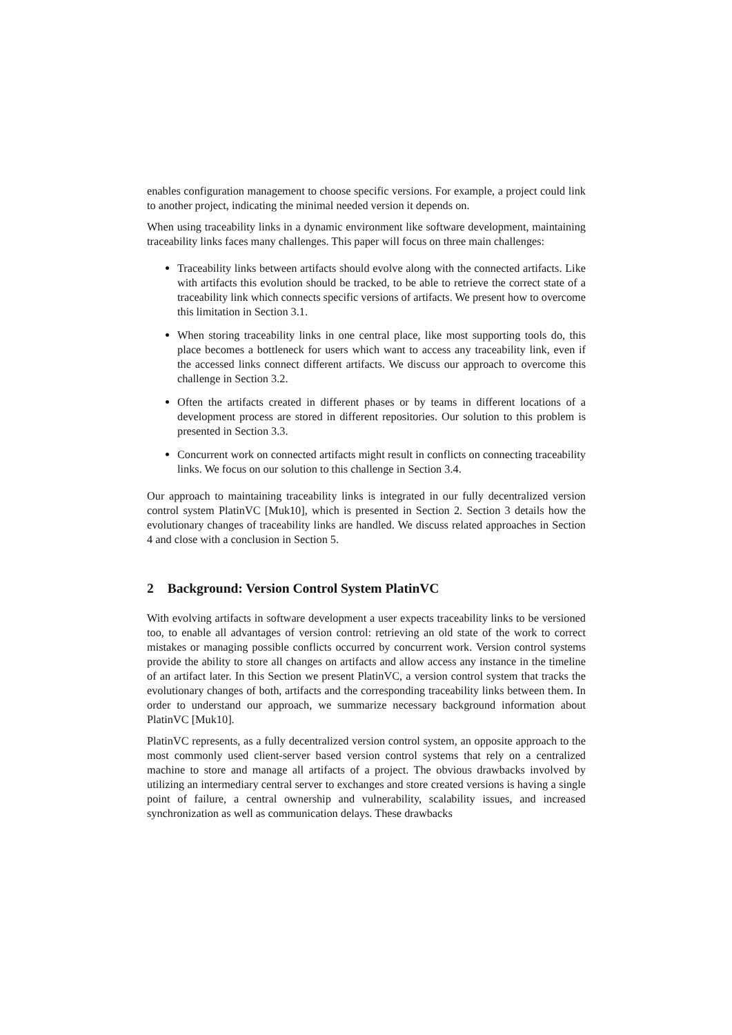enables configuration management to choose specific versions. For example, a project could link to another project, indicating the minimal needed version it depends on.
When using traceability links in a dynamic environment like software development, maintaining traceability links faces many challenges. This paper will focus on three main challenges:
Traceability links between artifacts should evolve along with the connected artifacts. Like with artifacts this evolution should be tracked, to be able to retrieve the correct state of a traceability link which connects specific versions of artifacts. We present how to overcome this limitation in Section 3.1.
When storing traceability links in one central place, like most supporting tools do, this place becomes a bottleneck for users which want to access any traceability link, even if the accessed links connect different artifacts. We discuss our approach to overcome this challenge in Section 3.2.
Often the artifacts created in different phases or by teams in different locations of a development process are stored in different repositories. Our solution to this problem is presented in Section 3.3.
Concurrent work on connected artifacts might result in conflicts on connecting traceability links. We focus on our solution to this challenge in Section 3.4.
Our approach to maintaining traceability links is integrated in our fully decentralized version control system PlatinVC [Muk10], which is presented in Section 2. Section 3 details how the evolutionary changes of traceability links are handled. We discuss related approaches in Section 4 and close with a conclusion in Section 5.
2 Background: Version Control System PlatinVC
With evolving artifacts in software development a user expects traceability links to be versioned too, to enable all advantages of version control: retrieving an old state of the work to correct mistakes or managing possible conflicts occurred by concurrent work. Version control systems provide the ability to store all changes on artifacts and allow access any instance in the timeline of an artifact later. In this Section we present PlatinVC, a version control system that tracks the evolutionary changes of both, artifacts and the corresponding traceability links between them. In order to understand our approach, we summarize necessary background information about PlatinVC [Muk10].
PlatinVC represents, as a fully decentralized version control system, an opposite approach to the most commonly used client-server based version control systems that rely on a centralized machine to store and manage all artifacts of a project. The obvious drawbacks involved by utilizing an intermediary central server to exchanges and store created versions is having a single point of failure, a central ownership and vulnerability, scalability issues, and increased synchronization as well as communication delays. These drawbacks